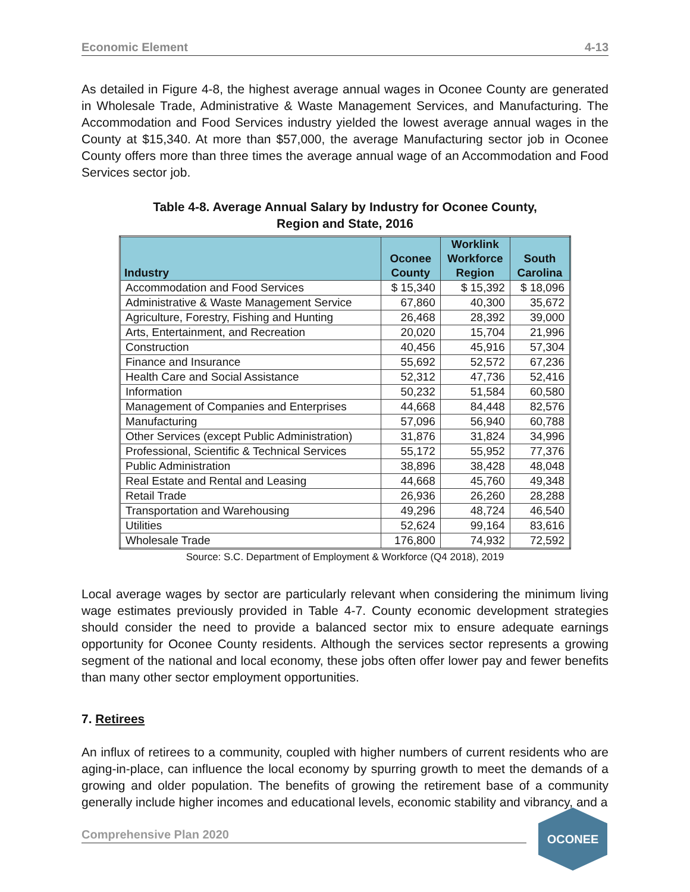Economic Element 4-13
As detailed in Figure 4-8, the highest average annual wages in Oconee County are generated in Wholesale Trade, Administrative & Waste Management Services, and Manufacturing. The Accommodation and Food Services industry yielded the lowest average annual wages in the County at $15,340. At more than $57,000, the average Manufacturing sector job in Oconee County offers more than three times the average annual wage of an Accommodation and Food Services sector job.
Table 4-8. Average Annual Salary by Industry for Oconee County,
Region and State, 2016
| Industry | Oconee County | Worklink Workforce Region | South Carolina |
| --- | --- | --- | --- |
| Accommodation and Food Services | $ 15,340 | $ 15,392 | $ 18,096 |
| Administrative & Waste Management Service | 67,860 | 40,300 | 35,672 |
| Agriculture, Forestry, Fishing and Hunting | 26,468 | 28,392 | 39,000 |
| Arts, Entertainment, and Recreation | 20,020 | 15,704 | 21,996 |
| Construction | 40,456 | 45,916 | 57,304 |
| Finance and Insurance | 55,692 | 52,572 | 67,236 |
| Health Care and Social Assistance | 52,312 | 47,736 | 52,416 |
| Information | 50,232 | 51,584 | 60,580 |
| Management of Companies and Enterprises | 44,668 | 84,448 | 82,576 |
| Manufacturing | 57,096 | 56,940 | 60,788 |
| Other Services (except Public Administration) | 31,876 | 31,824 | 34,996 |
| Professional, Scientific & Technical Services | 55,172 | 55,952 | 77,376 |
| Public Administration | 38,896 | 38,428 | 48,048 |
| Real Estate and Rental and Leasing | 44,668 | 45,760 | 49,348 |
| Retail Trade | 26,936 | 26,260 | 28,288 |
| Transportation and Warehousing | 49,296 | 48,724 | 46,540 |
| Utilities | 52,624 | 99,164 | 83,616 |
| Wholesale Trade | 176,800 | 74,932 | 72,592 |
Source: S.C. Department of Employment & Workforce (Q4 2018), 2019
Local average wages by sector are particularly relevant when considering the minimum living wage estimates previously provided in Table 4-7. County economic development strategies should consider the need to provide a balanced sector mix to ensure adequate earnings opportunity for Oconee County residents. Although the services sector represents a growing segment of the national and local economy, these jobs often offer lower pay and fewer benefits than many other sector employment opportunities.
7. Retirees
An influx of retirees to a community, coupled with higher numbers of current residents who are aging-in-place, can influence the local economy by spurring growth to meet the demands of a growing and older population. The benefits of growing the retirement base of a community generally include higher incomes and educational levels, economic stability and vibrancy, and a
Comprehensive Plan 2020
OCONEE